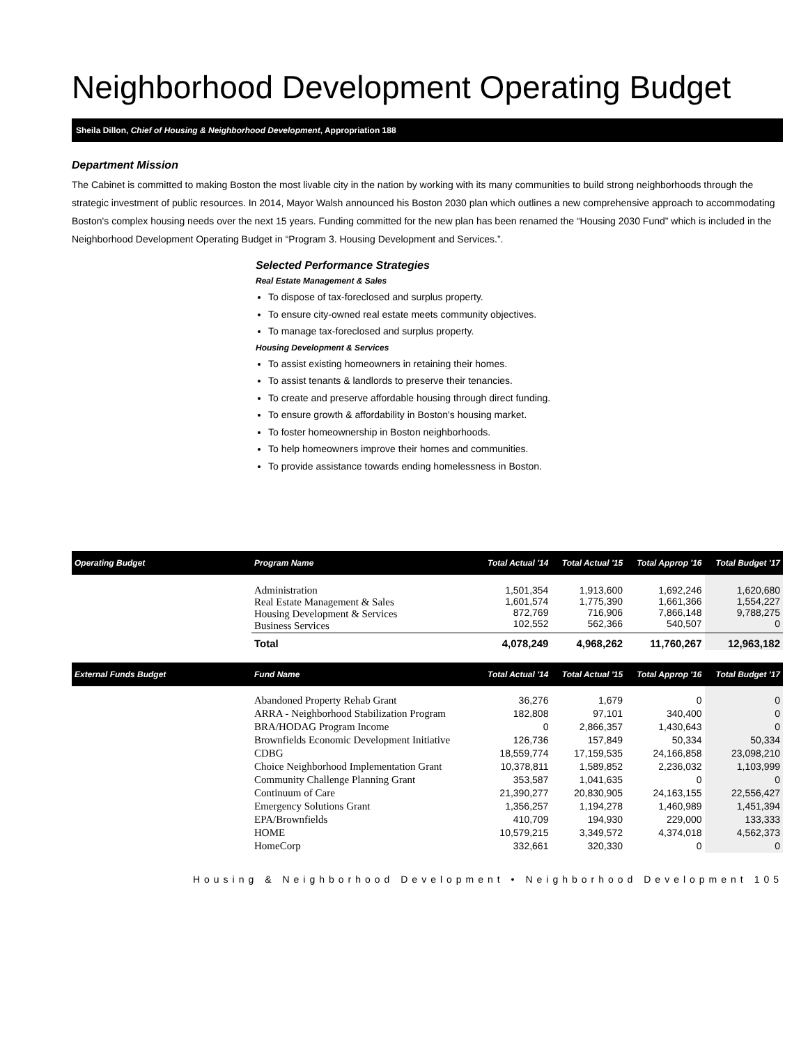Neighborhood Development Operating Budget
Sheila Dillon, Chief of Housing & Neighborhood Development, Appropriation 188
Department Mission
The Cabinet is committed to making Boston the most livable city in the nation by working with its many communities to build strong neighborhoods through the strategic investment of public resources. In 2014, Mayor Walsh announced his Boston 2030 plan which outlines a new comprehensive approach to accommodating Boston's complex housing needs over the next 15 years. Funding committed for the new plan has been renamed the “Housing 2030 Fund” which is included in the Neighborhood Development Operating Budget in “Program 3. Housing Development and Services.”.
Selected Performance Strategies
Real Estate Management & Sales
To dispose of tax-foreclosed and surplus property.
To ensure city-owned real estate meets community objectives.
To manage tax-foreclosed and surplus property.
Housing Development & Services
To assist existing homeowners in retaining their homes.
To assist tenants & landlords to preserve their tenancies.
To create and preserve affordable housing through direct funding.
To ensure growth & affordability in Boston's housing market.
To foster homeownership in Boston neighborhoods.
To help homeowners improve their homes and communities.
To provide assistance towards ending homelessness in Boston.
| Operating Budget | Program Name | Total Actual '14 | Total Actual '15 | Total Approp '16 | Total Budget '17 |
| --- | --- | --- | --- | --- | --- |
| | Administration Real Estate Management & Sales Housing Development & Services Business Services | 1,501,354 1,601,574 872,769 102,552 | 1,913,600 1,775,390 716,906 562,366 | 1,692,246 1,661,366 7,866,148 540,507 | 1,620,680 1,554,227 9,788,275 0 |
| | Total | 4,078,249 | 4,968,262 | 11,760,267 | 12,963,182 |
| External Funds Budget | Fund Name | Total Actual '14 | Total Actual '15 | Total Approp '16 | Total Budget '17 |
| | Abandoned Property Rehab Grant | 36,276 | 1,679 | 0 | 0 |
| | ARRA - Neighborhood Stabilization Program | 182,808 | 97,101 | 340,400 | 0 |
| | BRA/HODAG Program Income | 0 | 2,866,357 | 1,430,643 | 0 |
| | Brownfields Economic Development Initiative | 126,736 | 157,849 | 50,334 | 50,334 |
| | CDBG | 18,559,774 | 17,159,535 | 24,166,858 | 23,098,210 |
| | Choice Neighborhood Implementation Grant | 10,378,811 | 1,589,852 | 2,236,032 | 1,103,999 |
| | Community Challenge Planning Grant | 353,587 | 1,041,635 | 0 | 0 |
| | Continuum of Care | 21,390,277 | 20,830,905 | 24,163,155 | 22,556,427 |
| | Emergency Solutions Grant | 1,356,257 | 1,194,278 | 1,460,989 | 1,451,394 |
| | EPA/Brownfields | 410,709 | 194,930 | 229,000 | 133,333 |
| | HOME | 10,579,215 | 3,349,572 | 4,374,018 | 4,562,373 |
| | HomeCorp | 332,661 | 320,330 | 0 | 0 |
Housing & Neighborhood Development • Neighborhood Development 105